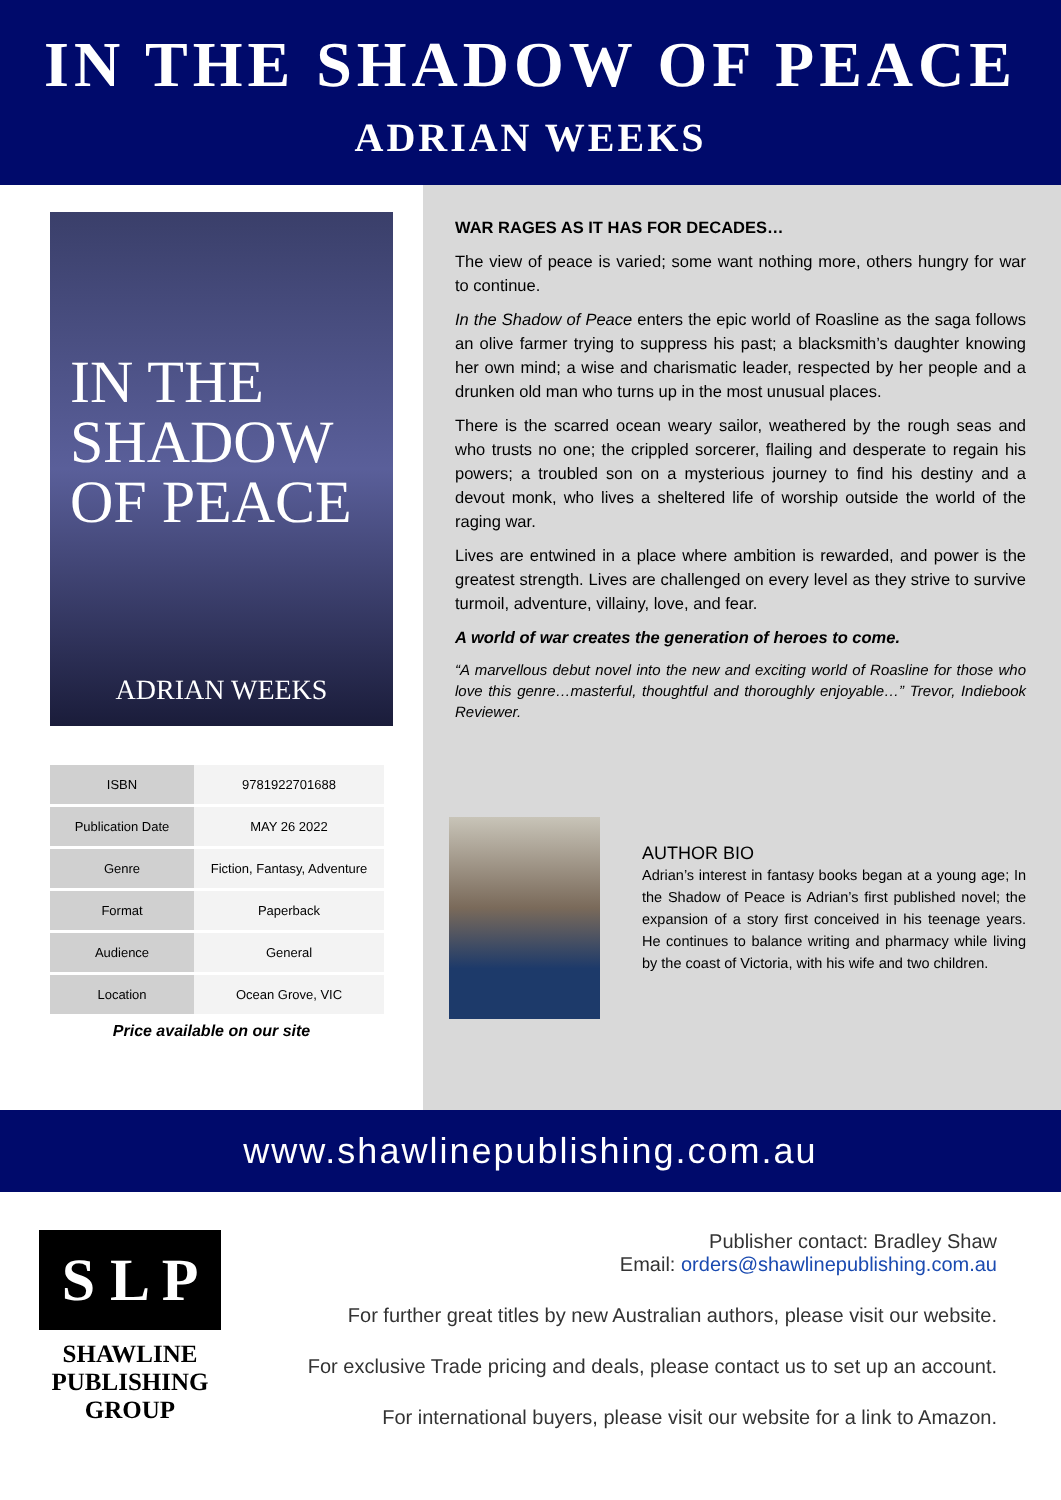IN THE SHADOW OF PEACE
ADRIAN WEEKS
IN THE
SHADOW
OF PEACE
ADRIAN WEEKS
| ISBN | 9781922701688 |
| Publication Date | MAY 26 2022 |
| Genre | Fiction, Fantasy, Adventure |
| Format | Paperback |
| Audience | General |
| Location | Ocean Grove, VIC |
Price available on our site
WAR RAGES AS IT HAS FOR DECADES…
The view of peace is varied; some want nothing more, others hungry for war to continue.
In the Shadow of Peace enters the epic world of Roasline as the saga follows an olive farmer trying to suppress his past; a blacksmith’s daughter knowing her own mind; a wise and charismatic leader, respected by her people and a drunken old man who turns up in the most unusual places.
There is the scarred ocean weary sailor, weathered by the rough seas and who trusts no one; the crippled sorcerer, flailing and desperate to regain his powers; a troubled son on a mysterious journey to find his destiny and a devout monk, who lives a sheltered life of worship outside the world of the raging war.
Lives are entwined in a place where ambition is rewarded, and power is the greatest strength. Lives are challenged on every level as they strive to survive turmoil, adventure, villainy, love, and fear.
A world of war creates the generation of heroes to come.
“A marvellous debut novel into the new and exciting world of Roasline for those who love this genre…masterful, thoughtful and thoroughly enjoyable…” Trevor, Indiebook Reviewer.
AUTHOR BIO
Adrian’s interest in fantasy books began at a young age; In the Shadow of Peace is Adrian’s first published novel; the expansion of a story first conceived in his teenage years. He continues to balance writing and pharmacy while living by the coast of Victoria, with his wife and two children.
www.shawlinepublishing.com.au
S L P
SHAWLINE
PUBLISHING
GROUP
Publisher contact: Bradley Shaw
Email: orders@shawlinepublishing.com.au
For further great titles by new Australian authors, please visit our website.
For exclusive Trade pricing and deals, please contact us to set up an account.
For international buyers, please visit our website for a link to Amazon.